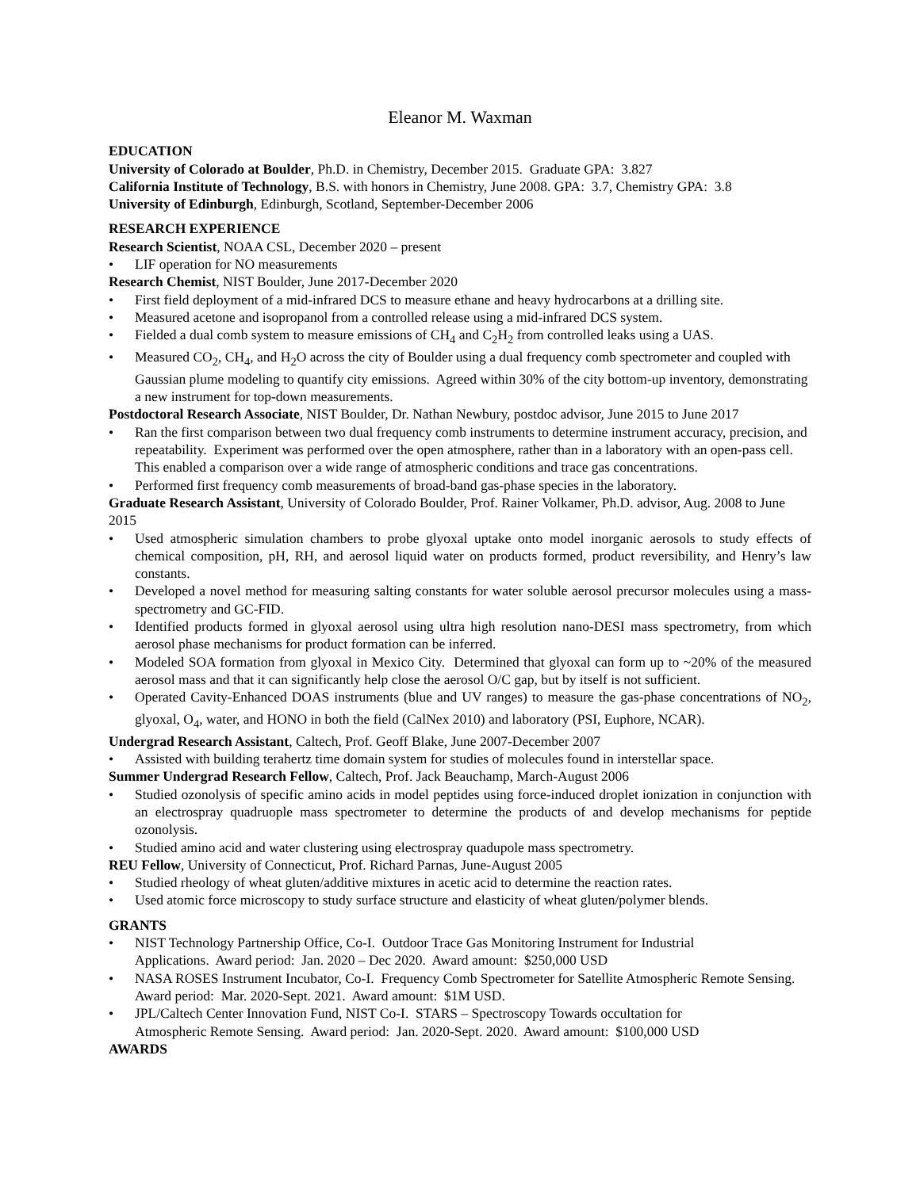Eleanor M. Waxman
EDUCATION
University of Colorado at Boulder, Ph.D. in Chemistry, December 2015. Graduate GPA: 3.827
California Institute of Technology, B.S. with honors in Chemistry, June 2008. GPA: 3.7, Chemistry GPA: 3.8
University of Edinburgh, Edinburgh, Scotland, September-December 2006
RESEARCH EXPERIENCE
Research Scientist, NOAA CSL, December 2020 – present
• LIF operation for NO measurements
Research Chemist, NIST Boulder, June 2017-December 2020
• First field deployment of a mid-infrared DCS to measure ethane and heavy hydrocarbons at a drilling site.
• Measured acetone and isopropanol from a controlled release using a mid-infrared DCS system.
• Fielded a dual comb system to measure emissions of CH<sub>4</sub> and C<sub>2</sub>H<sub>2</sub> from controlled leaks using a UAS.
• Measured CO<sub>2</sub>, CH<sub>4</sub>, and H<sub>2</sub>O across the city of Boulder using a dual frequency comb spectrometer and coupled with Gaussian plume modeling to quantify city emissions. Agreed within 30% of the city bottom-up inventory, demonstrating a new instrument for top-down measurements.
Postdoctoral Research Associate, NIST Boulder, Dr. Nathan Newbury, postdoc advisor, June 2015 to June 2017
• Ran the first comparison between two dual frequency comb instruments to determine instrument accuracy, precision, and repeatability. Experiment was performed over the open atmosphere, rather than in a laboratory with an open-pass cell. This enabled a comparison over a wide range of atmospheric conditions and trace gas concentrations.
• Performed first frequency comb measurements of broad-band gas-phase species in the laboratory.
Graduate Research Assistant, University of Colorado Boulder, Prof. Rainer Volkamer, Ph.D. advisor, Aug. 2008 to June 2015
• Used atmospheric simulation chambers to probe glyoxal uptake onto model inorganic aerosols to study effects of chemical composition, pH, RH, and aerosol liquid water on products formed, product reversibility, and Henry’s law constants.
• Developed a novel method for measuring salting constants for water soluble aerosol precursor molecules using a mass-spectrometry and GC-FID.
• Identified products formed in glyoxal aerosol using ultra high resolution nano-DESI mass spectrometry, from which aerosol phase mechanisms for product formation can be inferred.
• Modeled SOA formation from glyoxal in Mexico City. Determined that glyoxal can form up to ~20% of the measured aerosol mass and that it can significantly help close the aerosol O/C gap, but by itself is not sufficient.
• Operated Cavity-Enhanced DOAS instruments (blue and UV ranges) to measure the gas-phase concentrations of NO<sub>2</sub>, glyoxal, O<sub>4</sub>, water, and HONO in both the field (CalNex 2010) and laboratory (PSI, Euphore, NCAR).
Undergrad Research Assistant, Caltech, Prof. Geoff Blake, June 2007-December 2007
• Assisted with building terahertz time domain system for studies of molecules found in interstellar space.
Summer Undergrad Research Fellow, Caltech, Prof. Jack Beauchamp, March-August 2006
• Studied ozonolysis of specific amino acids in model peptides using force-induced droplet ionization in conjunction with an electrospray quadruople mass spectrometer to determine the products of and develop mechanisms for peptide ozonolysis.
• Studied amino acid and water clustering using electrospray quadupole mass spectrometry.
REU Fellow, University of Connecticut, Prof. Richard Parnas, June-August 2005
• Studied rheology of wheat gluten/additive mixtures in acetic acid to determine the reaction rates.
• Used atomic force microscopy to study surface structure and elasticity of wheat gluten/polymer blends.
GRANTS
• NIST Technology Partnership Office, Co-I. Outdoor Trace Gas Monitoring Instrument for Industrial
Applications. Award period: Jan. 2020 – Dec 2020. Award amount: $250,000 USD
• NASA ROSES Instrument Incubator, Co-I. Frequency Comb Spectrometer for Satellite Atmospheric Remote Sensing. Award period: Mar. 2020-Sept. 2021. Award amount: $1M USD.
• JPL/Caltech Center Innovation Fund, NIST Co-I. STARS – Spectroscopy Towards occultation for
Atmospheric Remote Sensing. Award period: Jan. 2020-Sept. 2020. Award amount: $100,000 USD
AWARDS